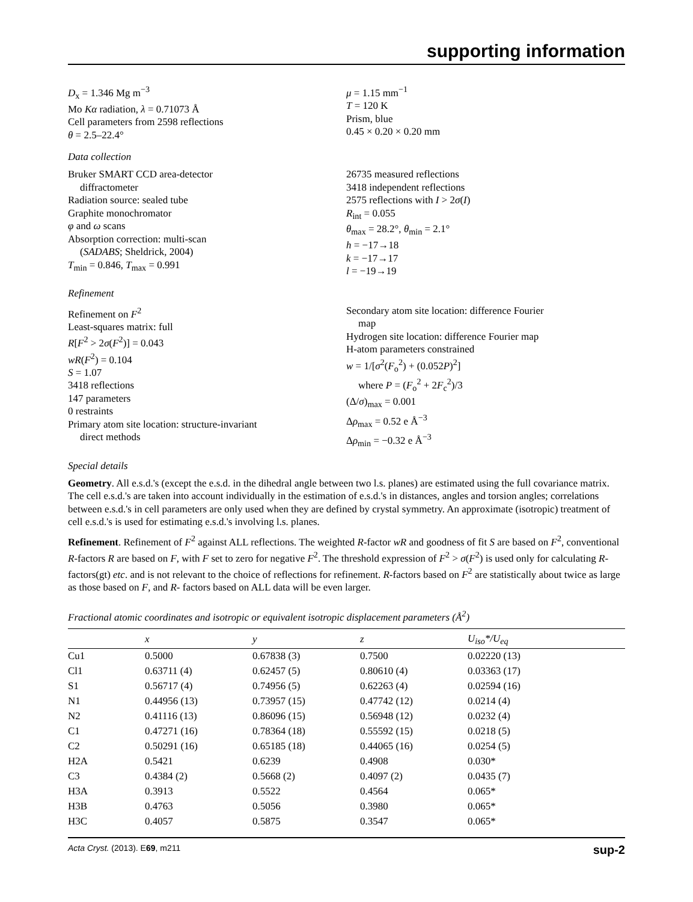supporting information
D<sub>x</sub> = 1.346 Mg m<sup>−3</sup>
Mo Kα radiation, λ = 0.71073 Å
Cell parameters from 2598 reflections
θ = 2.5–22.4°
μ = 1.15 mm<sup>−1</sup>
T = 120 K
Prism, blue
0.45 × 0.20 × 0.20 mm
Data collection
Bruker SMART CCD area-detector
diffractometer
Radiation source: sealed tube
Graphite monochromator
φ and ω scans
Absorption correction: multi-scan
(SADABS; Sheldrick, 2004)
T<sub>min</sub> = 0.846, T<sub>max</sub> = 0.991
26735 measured reflections
3418 independent reflections
2575 reflections with I > 2σ(I)
R<sub>int</sub> = 0.055
θ<sub>max</sub> = 28.2°, θ<sub>min</sub> = 2.1°
h = −17→18
k = −17→17
l = −19→19
Refinement
Refinement on F<sup>2</sup>
Least-squares matrix: full
R[F<sup>2</sup> > 2σ(F<sup>2</sup>)] = 0.043
wR(F<sup>2</sup>) = 0.104
S = 1.07
3418 reflections
147 parameters
0 restraints
Primary atom site location: structure-invariant
direct methods
Secondary atom site location: difference Fourier
map
Hydrogen site location: difference Fourier map
H-atom parameters constrained
w = 1/[σ<sup>2</sup>(F<sub>o</sub><sup>2</sup>) + (0.052P)<sup>2</sup>]
where P = (F<sub>o</sub><sup>2</sup> + 2F<sub>c</sub><sup>2</sup>)/3
(Δ/σ)<sub>max</sub> = 0.001
Δρ<sub>max</sub> = 0.52 e Å<sup>−3</sup>
Δρ<sub>min</sub> = −0.32 e Å<sup>−3</sup>
Special details
Geometry. All e.s.d.'s (except the e.s.d. in the dihedral angle between two l.s. planes) are estimated using the full covariance matrix. The cell e.s.d.'s are taken into account individually in the estimation of e.s.d.'s in distances, angles and torsion angles; correlations between e.s.d.'s in cell parameters are only used when they are defined by crystal symmetry. An approximate (isotropic) treatment of cell e.s.d.'s is used for estimating e.s.d.'s involving l.s. planes.
Refinement. Refinement of F<sup>2</sup> against ALL reflections. The weighted R-factor wR and goodness of fit S are based on F<sup>2</sup>, conventional R-factors R are based on F, with F set to zero for negative F<sup>2</sup>. The threshold expression of F<sup>2</sup> > σ(F<sup>2</sup>) is used only for calculating R-factors(gt) etc. and is not relevant to the choice of reflections for refinement. R-factors based on F<sup>2</sup> are statistically about twice as large as those based on F, and R- factors based on ALL data will be even larger.
Fractional atomic coordinates and isotropic or equivalent isotropic displacement parameters (Å<sup>2</sup>)
| | x | y | z | U<sub>iso</sub>*/ U<sub>eq</sub> |
| --- | --- | --- | --- | --- |
| Cu1 | 0.5000 | 0.67838 (3) | 0.7500 | 0.02220 (13) |
| Cl1 | 0.63711 (4) | 0.62457 (5) | 0.80610 (4) | 0.03363 (17) |
| S1 | 0.56717 (4) | 0.74956 (5) | 0.62263 (4) | 0.02594 (16) |
| N1 | 0.44956 (13) | 0.73957 (15) | 0.47742 (12) | 0.0214 (4) |
| N2 | 0.41116 (13) | 0.86096 (15) | 0.56948 (12) | 0.0232 (4) |
| C1 | 0.47271 (16) | 0.78364 (18) | 0.55592 (15) | 0.0218 (5) |
| C2 | 0.50291 (16) | 0.65185 (18) | 0.44065 (16) | 0.0254 (5) |
| H2A | 0.5421 | 0.6239 | 0.4908 | 0.030* |
| C3 | 0.4384 (2) | 0.5668 (2) | 0.4097 (2) | 0.0435 (7) |
| H3A | 0.3913 | 0.5522 | 0.4564 | 0.065* |
| H3B | 0.4763 | 0.5056 | 0.3980 | 0.065* |
| H3C | 0.4057 | 0.5875 | 0.3547 | 0.065* |
Acta Cryst. (2013). E69, m211 sup-2